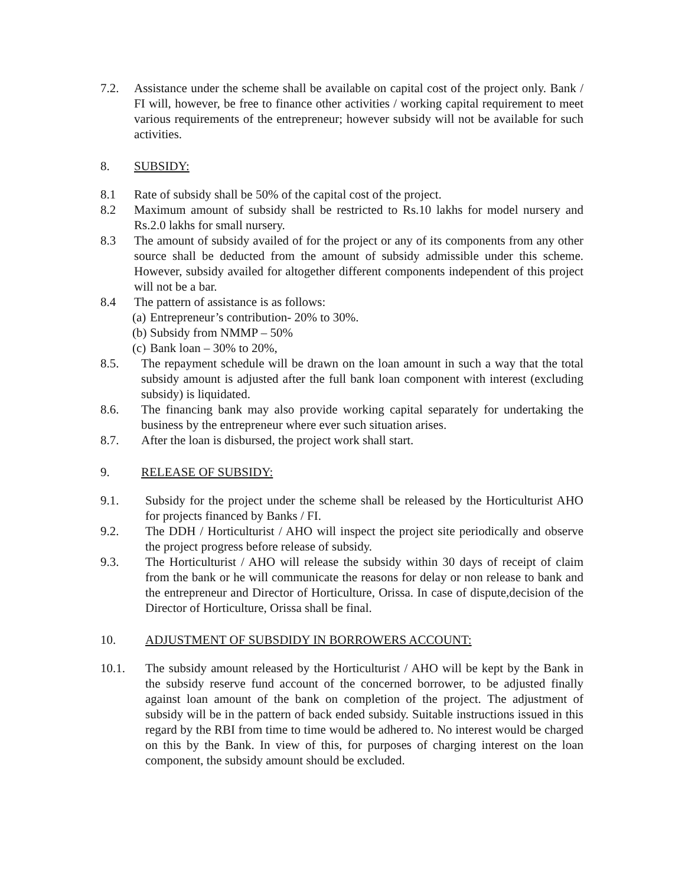7.2. Assistance under the scheme shall be available on capital cost of the project only. Bank / FI will, however, be free to finance other activities / working capital requirement to meet various requirements of the entrepreneur; however subsidy will not be available for such activities.
8. SUBSIDY:
8.1 Rate of subsidy shall be 50% of the capital cost of the project.
8.2 Maximum amount of subsidy shall be restricted to Rs.10 lakhs for model nursery and Rs.2.0 lakhs for small nursery.
8.3 The amount of subsidy availed of for the project or any of its components from any other source shall be deducted from the amount of subsidy admissible under this scheme. However, subsidy availed for altogether different components independent of this project will not be a bar.
8.4 The pattern of assistance is as follows:
(a) Entrepreneur’s contribution- 20% to 30%.
(b) Subsidy from NMMP – 50%
(c) Bank loan – 30% to 20%,
8.5. The repayment schedule will be drawn on the loan amount in such a way that the total subsidy amount is adjusted after the full bank loan component with interest (excluding subsidy) is liquidated.
8.6. The financing bank may also provide working capital separately for undertaking the business by the entrepreneur where ever such situation arises.
8.7. After the loan is disbursed, the project work shall start.
9. RELEASE OF SUBSIDY:
9.1. Subsidy for the project under the scheme shall be released by the Horticulturist AHO for projects financed by Banks / FI.
9.2. The DDH / Horticulturist / AHO will inspect the project site periodically and observe the project progress before release of subsidy.
9.3. The Horticulturist / AHO will release the subsidy within 30 days of receipt of claim from the bank or he will communicate the reasons for delay or non release to bank and the entrepreneur and Director of Horticulture, Orissa. In case of dispute,decision of the Director of Horticulture, Orissa shall be final.
10. ADJUSTMENT OF SUBSDIDY IN BORROWERS ACCOUNT:
10.1. The subsidy amount released by the Horticulturist / AHO will be kept by the Bank in the subsidy reserve fund account of the concerned borrower, to be adjusted finally against loan amount of the bank on completion of the project. The adjustment of subsidy will be in the pattern of back ended subsidy. Suitable instructions issued in this regard by the RBI from time to time would be adhered to. No interest would be charged on this by the Bank. In view of this, for purposes of charging interest on the loan component, the subsidy amount should be excluded.